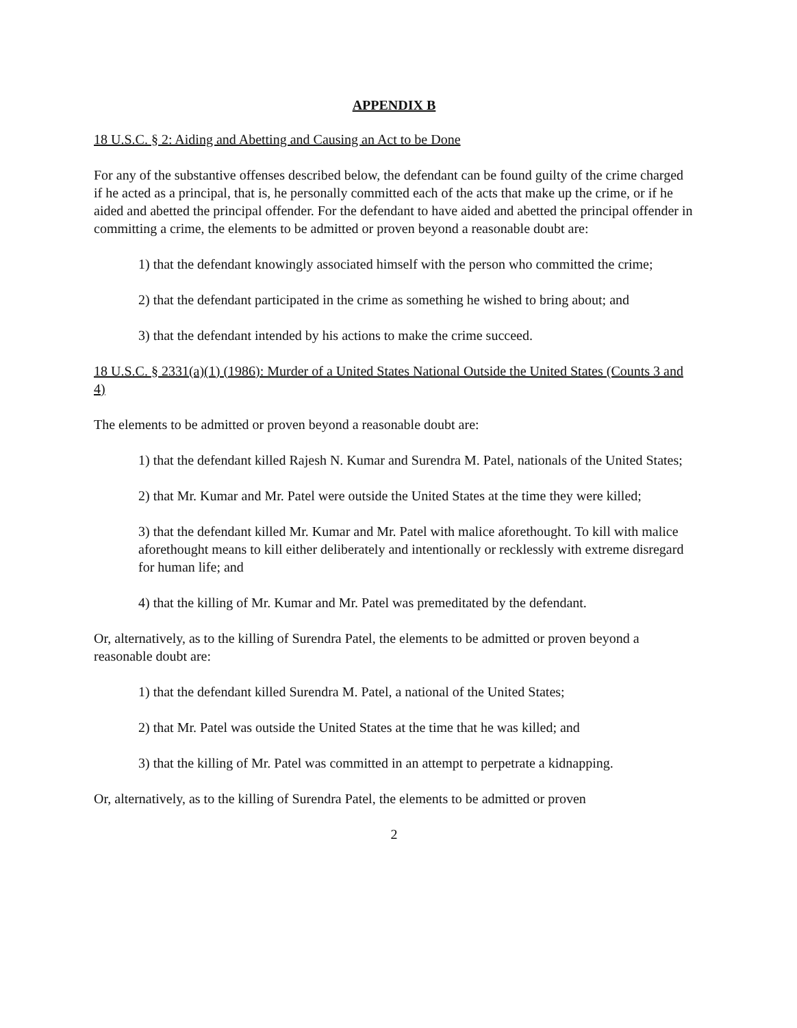APPENDIX B
18 U.S.C. § 2: Aiding and Abetting and Causing an Act to be Done
For any of the substantive offenses described below, the defendant can be found guilty of the crime charged if he acted as a principal, that is, he personally committed each of the acts that make up the crime, or if he aided and abetted the principal offender. For the defendant to have aided and abetted the principal offender in committing a crime, the elements to be admitted or proven beyond a reasonable doubt are:
1) that the defendant knowingly associated himself with the person who committed the crime;
2) that the defendant participated in the crime as something he wished to bring about; and
3) that the defendant intended by his actions to make the crime succeed.
18 U.S.C. § 2331(a)(1) (1986): Murder of a United States National Outside the United States (Counts 3 and 4)
The elements to be admitted or proven beyond a reasonable doubt are:
1) that the defendant killed Rajesh N. Kumar and Surendra M. Patel, nationals of the United States;
2) that Mr. Kumar and Mr. Patel were outside the United States at the time they were killed;
3) that the defendant killed Mr. Kumar and Mr. Patel with malice aforethought. To kill with malice aforethought means to kill either deliberately and intentionally or recklessly with extreme disregard for human life; and
4) that the killing of Mr. Kumar and Mr. Patel was premeditated by the defendant.
Or, alternatively, as to the killing of Surendra Patel, the elements to be admitted or proven beyond a reasonable doubt are:
1) that the defendant killed Surendra M. Patel, a national of the United States;
2) that Mr. Patel was outside the United States at the time that he was killed; and
3) that the killing of Mr. Patel was committed in an attempt to perpetrate a kidnapping.
Or, alternatively, as to the killing of Surendra Patel, the elements to be admitted or proven
2